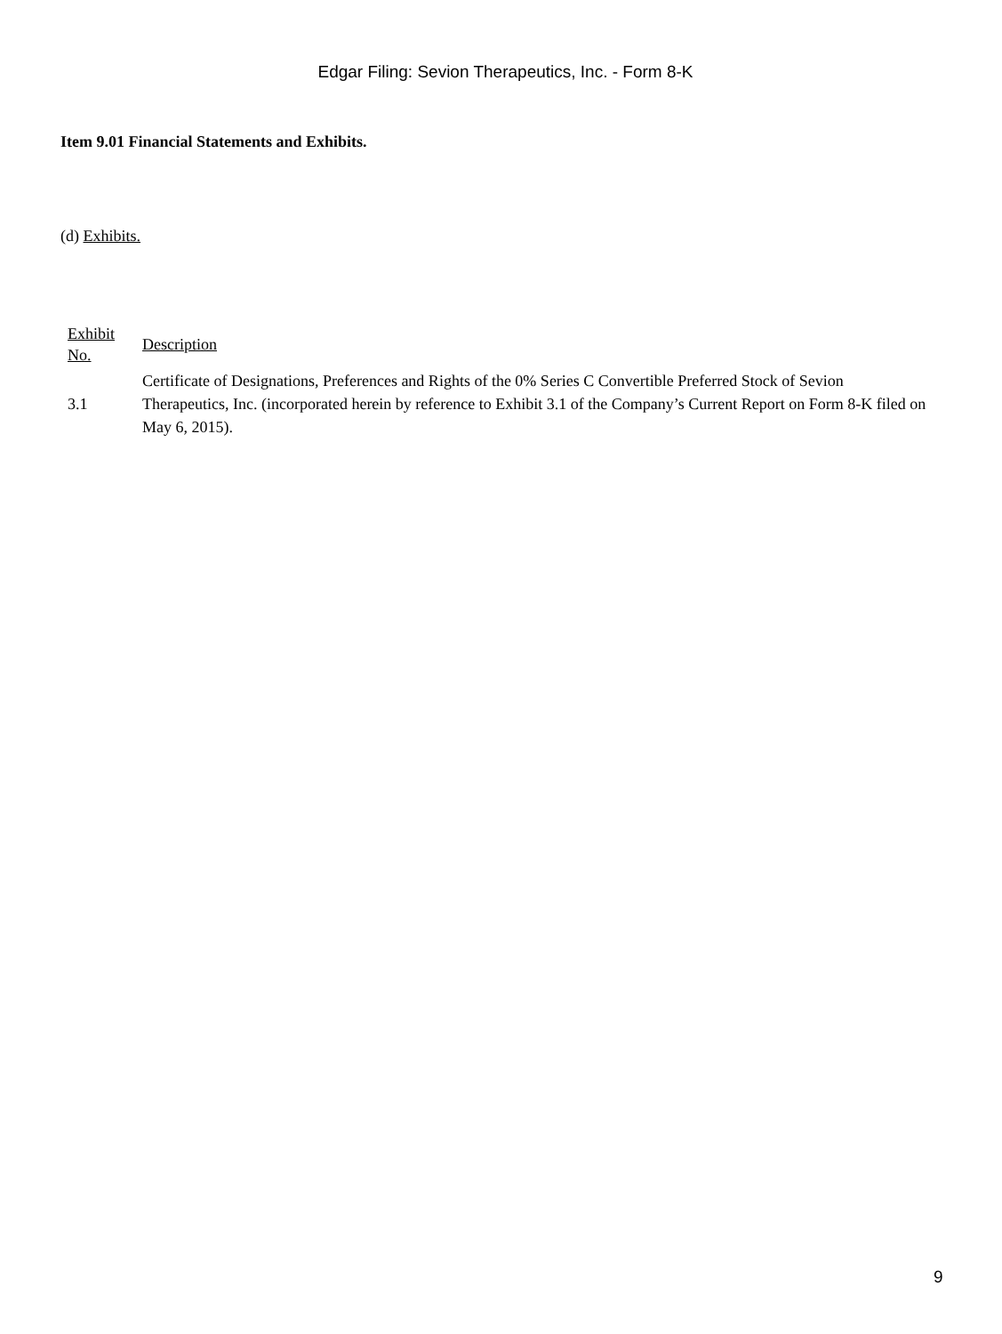Edgar Filing: Sevion Therapeutics, Inc. - Form 8-K
Item 9.01 Financial Statements and Exhibits.
(d) Exhibits.
| Exhibit No. | Description |
| 3.1 | Certificate of Designations, Preferences and Rights of the 0% Series C Convertible Preferred Stock of Sevion Therapeutics, Inc. (incorporated herein by reference to Exhibit 3.1 of the Company’s Current Report on Form 8-K filed on May 6, 2015). |
9